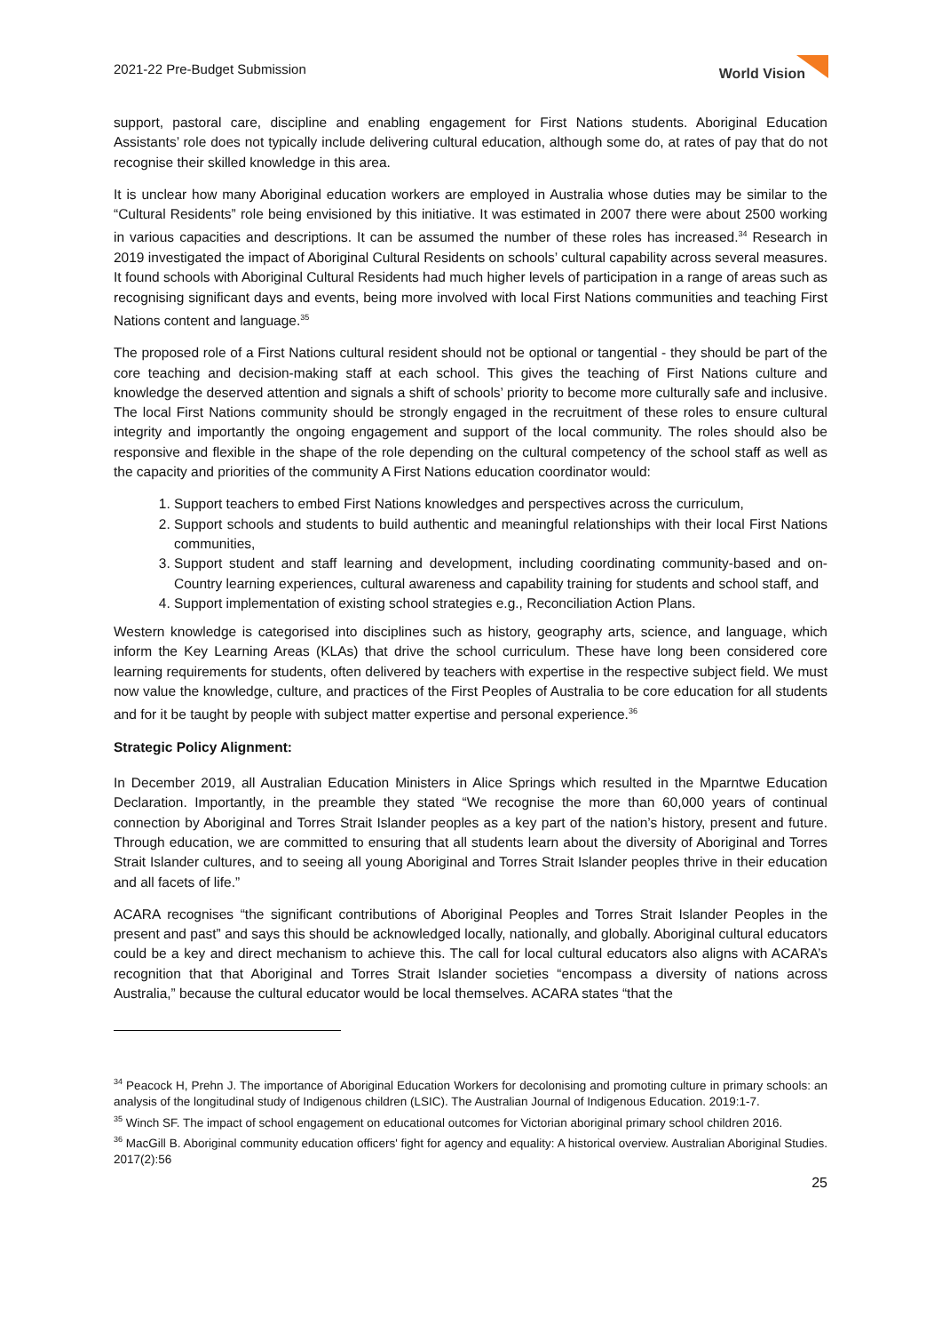2021-22 Pre-Budget Submission World Vision
support, pastoral care, discipline and enabling engagement for First Nations students. Aboriginal Education Assistants’ role does not typically include delivering cultural education, although some do, at rates of pay that do not recognise their skilled knowledge in this area.
It is unclear how many Aboriginal education workers are employed in Australia whose duties may be similar to the “Cultural Residents” role being envisioned by this initiative. It was estimated in 2007 there were about 2500 working in various capacities and descriptions. It can be assumed the number of these roles has increased.<sup>34</sup> Research in 2019 investigated the impact of Aboriginal Cultural Residents on schools’ cultural capability across several measures. It found schools with Aboriginal Cultural Residents had much higher levels of participation in a range of areas such as recognising significant days and events, being more involved with local First Nations communities and teaching First Nations content and language.<sup>35</sup>
The proposed role of a First Nations cultural resident should not be optional or tangential - they should be part of the core teaching and decision-making staff at each school. This gives the teaching of First Nations culture and knowledge the deserved attention and signals a shift of schools’ priority to become more culturally safe and inclusive. The local First Nations community should be strongly engaged in the recruitment of these roles to ensure cultural integrity and importantly the ongoing engagement and support of the local community. The roles should also be responsive and flexible in the shape of the role depending on the cultural competency of the school staff as well as the capacity and priorities of the community A First Nations education coordinator would:
1. Support teachers to embed First Nations knowledges and perspectives across the curriculum,
2. Support schools and students to build authentic and meaningful relationships with their local First Nations communities,
3. Support student and staff learning and development, including coordinating community-based and on-Country learning experiences, cultural awareness and capability training for students and school staff, and
4. Support implementation of existing school strategies e.g., Reconciliation Action Plans.
Western knowledge is categorised into disciplines such as history, geography arts, science, and language, which inform the Key Learning Areas (KLAs) that drive the school curriculum. These have long been considered core learning requirements for students, often delivered by teachers with expertise in the respective subject field. We must now value the knowledge, culture, and practices of the First Peoples of Australia to be core education for all students and for it be taught by people with subject matter expertise and personal experience.<sup>36</sup>
Strategic Policy Alignment:
In December 2019, all Australian Education Ministers in Alice Springs which resulted in the Mparntwe Education Declaration. Importantly, in the preamble they stated “We recognise the more than 60,000 years of continual connection by Aboriginal and Torres Strait Islander peoples as a key part of the nation’s history, present and future. Through education, we are committed to ensuring that all students learn about the diversity of Aboriginal and Torres Strait Islander cultures, and to seeing all young Aboriginal and Torres Strait Islander peoples thrive in their education and all facets of life.”
ACARA recognises “the significant contributions of Aboriginal Peoples and Torres Strait Islander Peoples in the present and past” and says this should be acknowledged locally, nationally, and globally. Aboriginal cultural educators could be a key and direct mechanism to achieve this. The call for local cultural educators also aligns with ACARA’s recognition that that Aboriginal and Torres Strait Islander societies “encompass a diversity of nations across Australia,” because the cultural educator would be local themselves. ACARA states “that the
<sup>34</sup> Peacock H, Prehn J. The importance of Aboriginal Education Workers for decolonising and promoting culture in primary schools: an analysis of the longitudinal study of Indigenous children (LSIC). The Australian Journal of Indigenous Education. 2019:1-7.
<sup>35</sup> Winch SF. The impact of school engagement on educational outcomes for Victorian aboriginal primary school children 2016.
<sup>36</sup> MacGill B. Aboriginal community education officers' fight for agency and equality: A historical overview. Australian Aboriginal Studies. 2017(2):56
25